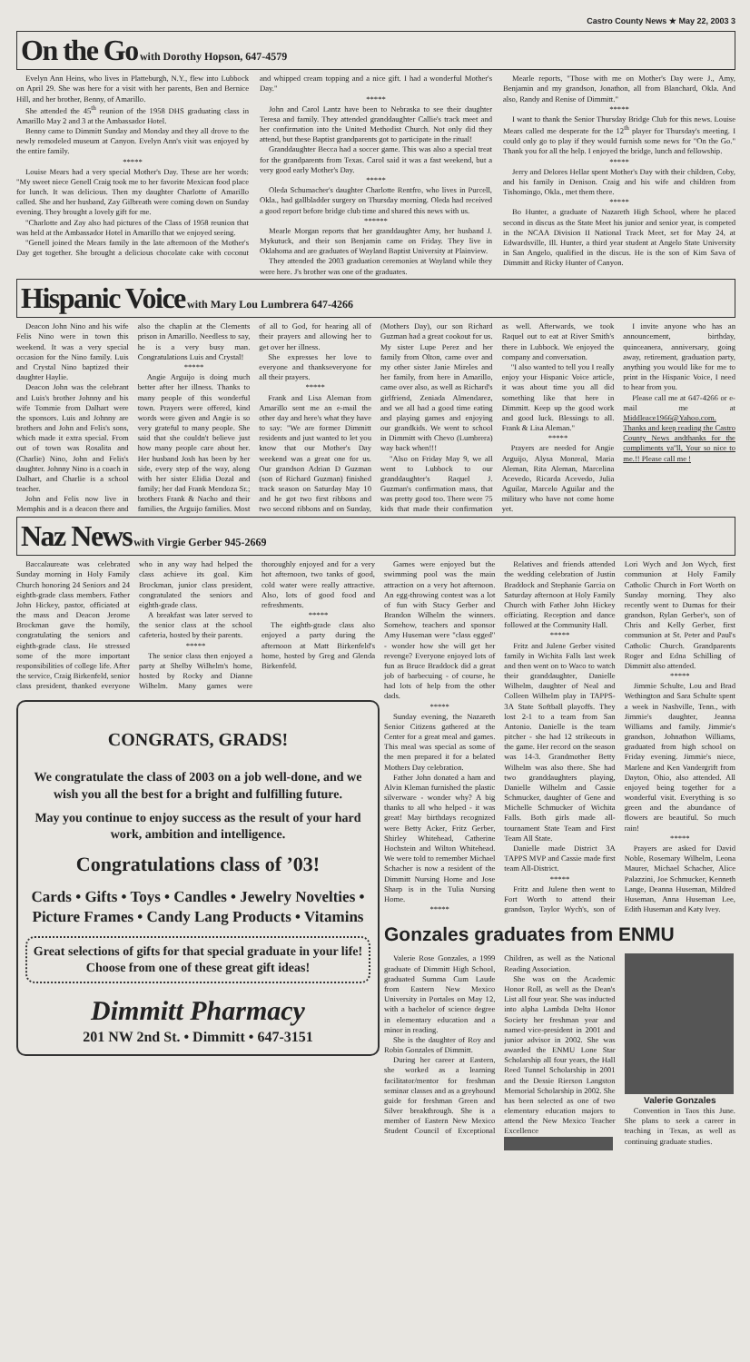Castro County News ★ May 22, 2003 3
On the Go with Dorothy Hopson, 647-4579
Evelyn Ann Heins, who lives in Platteburgh, N.Y., flew into Lubbock on April 29. She was here for a visit with her parents, Ben and Bernice Hill, and her brother, Benny, of Amarillo.
She attended the 45<sup>th</sup> reunion of the 1958 DHS graduating class in Amarillo May 2 and 3 at the Ambassador Hotel.
Benny came to Dimmitt Sunday and Monday and they all drove to the newly remodeled museum at Canyon. Evelyn Ann's visit was enjoyed by the entire family.
*****
Louise Mears had a very special Mother's Day. These are her words: "My sweet niece Genell Craig took me to her favorite Mexican food place for lunch. It was delicious. Then my daughter Charlotte of Amarillo called. She and her husband, Zay Gilbreath were coming down on Sunday evening. They brought a lovely gift for me.
"Charlotte and Zay also had pictures of the Class of 1958 reunion that was held at the Ambassador Hotel in Amarillo that we enjoyed seeing.
"Genell joined the Mears family in the late afternoon of the Mother's Day get together. She brought a delicious chocolate cake with coconut and whipped cream topping and a nice gift. I had a wonderful Mother's Day."
*****
John and Carol Lantz have been to Nebraska to see their daughter Teresa and family. They attended granddaughter Callie's track meet and her confirmation into the United Methodist Church. Not only did they attend, but these Baptist grandparents got to participate in the ritual!
Granddaughter Becca had a soccer game. This was also a special treat for the grandparents from Texas. Carol said it was a fast weekend, but a very good early Mother's Day.
*****
Oleda Schumacher's daughter Charlotte Rentfro, who lives in Purcell, Okla., had gallbladder surgery on Thursday morning. Oleda had received a good report before bridge club time and shared this news with us.
******
Mearle Morgan reports that her granddaughter Amy, her husband J. Mykutuck, and their son Benjamin came on Friday. They live in Oklahoma and are graduates of Wayland Baptist University at Plainview.
They attended the 2003 graduation ceremonies at Wayland while they were here. J's brother was one of the graduates.
Mearle reports, "Those with me on Mother's Day were J., Amy, Benjamin and my grandson, Jonathon, all from Blanchard, Okla. And also, Randy and Renise of Dimmitt."
*****
I want to thank the Senior Thursday Bridge Club for this news. Louise Mears called me desperate for the 12<sup>th</sup> player for Thursday's meeting. I could only go to play if they would furnish some news for "On the Go." Thank you for all the help. I enjoyed the bridge, lunch and fellowship.
*****
Jerry and Delores Hellar spent Mother's Day with their children, Coby, and his family in Denison. Craig and his wife and children from Tishomingo, Okla., met them there.
*****
Bo Hunter, a graduate of Nazareth High School, where he placed second in discus as the State Meet his junior and senior year, is competed in the NCAA Division II National Track Meet, set for May 24, at Edwardsville, Ill. Hunter, a third year student at Angelo State University in San Angelo, qualified in the discus. He is the son of Kim Sava of Dimmitt and Ricky Hunter of Canyon.
Hispanic Voice with Mary Lou Lumbrera 647-4266
Deacon John Nino and his wife Felis Nino were in town this weekend. It was a very special occasion for the Nino family. Luis and Crystal Nino baptized their daughter Haylie.
Deacon John was the celebrant and Luis's brother Johnny and his wife Tommie from Dalhart were the sponsors. Luis and Johnny are brothers and John and Felis's sons, which made it extra special. From out of town was Rosalita and (Charlie) Nino, John and Felis's daughter. Johnny Nino is a coach in Dalhart, and Charlie is a school teacher.
John and Felis now live in Memphis and is a deacon there and also the chaplin at the Clements prison in Amarillo. Needless to say, he is a very busy man. Congratulations Luis and Crystal!
*****
Angie Arguijo is doing much better after her illness. Thanks to many people of this wonderful town. Prayers were offered, kind words were given and Angie is so very grateful to many people. She said that she couldn't believe just how many people care about her. Her husband Josh has been by her side, every step of the way, along with her sister Elidia Dozal and family; her dad Frank Mendoza Sr.; brothers Frank & Nacho and their families, the Arguijo families. Most of all to God, for hearing all of their prayers and allowing her to get over her illness.
She expresses her love to everyone and thankseveryone for all their prayers.
*****
Frank and Lisa Aleman from Amarillo sent me an e-mail the other day and here's what they have to say: "We are former Dimmitt residents and just wanted to let you know that our Mother's Day weekend was a great one for us. Our grandson Adrian D Guzman (son of Richard Guzman) finished track season on Saturday May 10 and he got two first ribbons and two second ribbons and on Sunday, (Mothers Day), our son Richard Guzman had a great cookout for us. My sister Lupe Perez and her family from Olton, came over and my other sister Janie Mireles and her family, from here in Amarillo, came over also, as well as Richard's girlfriend, Zeniada Almendarez, and we all had a good time eating and playing games and enjoying our grandkids. We went to school in Dimmitt with Chevo (Lumbrera) way back when!!!
"Also on Friday May 9, we all went to Lubbock to our granddaughter's Raquel J. Guzman's confirmation mass, that was pretty good too. There were 75 kids that made their confirmation as well. Afterwards, we took Raquel out to eat at River Smith's there in Lubbock. We enjoyed the company and conversation.
"I also wanted to tell you I really enjoy your Hispanic Voice article, it was about time you all did something like that here in Dimmitt. Keep up the good work and good luck. Blessings to all. Frank & Lisa Aleman."
*****
Prayers are needed for Angie Arguijo, Alysa Monreal, Maria Aleman, Rita Aleman, Marcelina Acevedo, Ricarda Acevedo, Julia Aguilar, Marcelo Aguilar and the military who have not come home yet.
I invite anyone who has an announcement, birthday, quinceanera, anniversary, going away, retirement, graduation party, anything you would like for me to print in the Hispanic Voice, I need to hear from you.
Please call me at 647-4266 or e-mail me at Middleace1966@Yahoo.com. Thanks and keep reading the Castro County News andthanks for the compliments ya''ll, Your so nice to me.!! Please call me !
Naz News with Virgie Gerber 945-2669
Baccalaureate was celebrated Sunday morning in Holy Family Church honoring 24 Seniors and 24 eighth-grade class members. Father John Hickey, pastor, officiated at the mass and Deacon Jerome Brockman gave the homily, congratulating the seniors and eighth-grade class. He stressed some of the more important responsibilities of college life. After the service, Craig Birkenfeld, senior class president, thanked everyone who in any way had helped the class achieve its goal. Kim Brockman, junior class president, congratulated the seniors and eighth-grade class.
A breakfast was later served to the senior class at the school cafeteria, hosted by their parents.
*****
The senior class then enjoyed a party at Shelby Wilhelm's home, hosted by Rocky and Dianne Wilhelm. Many games were thoroughly enjoyed and for a very hot afternoon, two tanks of good, cold water were really attractive. Also, lots of good food and refreshments.
*****
The eighth-grade class also enjoyed a party during the afternoon at Matt Birkenfeld's home, hosted by Greg and Glenda Birkenfeld.
CONGRATS, GRADS!
We congratulate the class of 2003 on a job well-done, and we wish you all the best for a bright and fulfilling future.
May you continue to enjoy success as the result of your hard work, ambition and intelligence.
Congratulations class of ’03!
Cards • Gifts • Toys • Candles • Jewelry Novelties • Picture Frames • Candy Lang Products • Vitamins
Great selections of gifts for that special graduate in your life!
Choose from one of these great gift ideas!
Dimmitt Pharmacy
201 NW 2nd St. • Dimmitt • 647-3151
Games were enjoyed but the swimming pool was the main attraction on a very hot afternoon. An egg-throwing contest was a lot of fun with Stacy Gerber and Brandon Wilhelm the winners. Somehow, teachers and sponsor Amy Huseman were "class egged" - wonder how she will get her revenge? Everyone enjoyed lots of fun as Bruce Braddock did a great job of barbecuing - of course, he had lots of help from the other dads.
*****
Sunday evening, the Nazareth Senior Citizens gathered at the Center for a great meal and games. This meal was special as some of the men prepared it for a belated Mothers Day celebration.
Father John donated a ham and Alvin Kleman furnished the plastic silverware - wonder why? A big thanks to all who helped - it was great! May birthdays recognized were Betty Acker, Fritz Gerber, Shirley Whitehead, Catherine Hochstein and Wilton Whitehead. We were told to remember Michael Schacher is now a resident of the Dimmitt Nursing Home and Jose Sharp is in the Tulia Nursing Home.
*****
Relatives and friends attended the wedding celebration of Justin Braddock and Stephanie Garcia on Saturday afternoon at Holy Family Church with Father John Hickey officiating. Reception and dance followed at the Community Hall.
*****
Fritz and Julene Gerber visited family in Wichita Falls last week and then went on to Waco to watch their granddaughter, Danielle Wilhelm, daughter of Neal and Colleen Wilhelm play in TAPPS-3A State Softball playoffs. They lost 2-1 to a team from San Antonio. Danielle is the team pitcher - she had 12 strikeouts in the game. Her record on the season was 14-3. Grandmother Betty Wilhelm was also there. She had two granddaughters playing, Danielle Wilhelm and Cassie Schmucker, daughter of Gene and Michelle Schmucker of Wichita Falls. Both girls made all-tournament State Team and First Team All State.
Danielle made District 3A TAPPS MVP and Cassie made first team All-District.
*****
Fritz and Julene then went to Fort Worth to attend their grandson, Taylor Wych's, son of Lori Wych and Jon Wych, first communion at Holy Family Catholic Church in Fort Worth on Sunday morning. They also recently went to Dumas for their grandson, Rylan Gerber's, son of Chris and Kelly Gerber, first communion at St. Peter and Paul's Catholic Church. Grandparents Roger and Edna Schilling of Dimmitt also attended.
*****
Jimmie Schulte, Lou and Brad Wethington and Sara Schulte spent a week in Nashville, Tenn., with Jimmie's daughter, Jeanna Williams and family. Jimmie's grandson, Johnathon Williams, graduated from high school on Friday evening. Jimmie's niece, Marlene and Ken Vandergrift from Dayton, Ohio, also attended. All enjoyed being together for a wonderful visit. Everything is so green and the abundance of flowers are beautiful. So much rain!
*****
Prayers are asked for David Noble, Rosemary Wilhelm, Leona Maurer, Michael Schacher, Alice Palazzini, Joe Schmucker, Kenneth Lange, Deanna Huseman, Mildred Huseman, Anna Huseman Lee, Edith Huseman and Katy Ivey.
Gonzales graduates from ENMU
Valerie Rose Gonzales, a 1999 graduate of Dimmitt High School, graduated Summa Cum Laude from Eastern New Mexico University in Portales on May 12, with a bachelor of science degree in elementary education and a minor in reading.
She is the daughter of Roy and Robin Gonzales of Dimmitt.
During her career at Eastern, she worked as a learning facilitator/mentor for freshman seminar classes and as a greyhound guide for freshman Green and Silver breakthrough. She is a member of Eastern New Mexico Student Council of Exceptional Children, as well as the National Reading Association.
She was on the Academic Honor Roll, as well as the Dean's List all four year. She was inducted into alpha Lambda Delta Honor Society her freshman year and named vice-president in 2001 and junior advisor in 2002. She was awarded the ENMU Lone Star Scholarship all four years, the Hall Reed Tunnel Scholarship in 2001 and the Dessie Rierson Langston Memorial Scholarship in 2002. She has been selected as one of two elementary education majors to attend the New Mexico Teacher Excellence
Valerie Gonzales
Convention in Taos this June. She plans to seek a career in teaching in Texas, as well as continuing graduate studies.